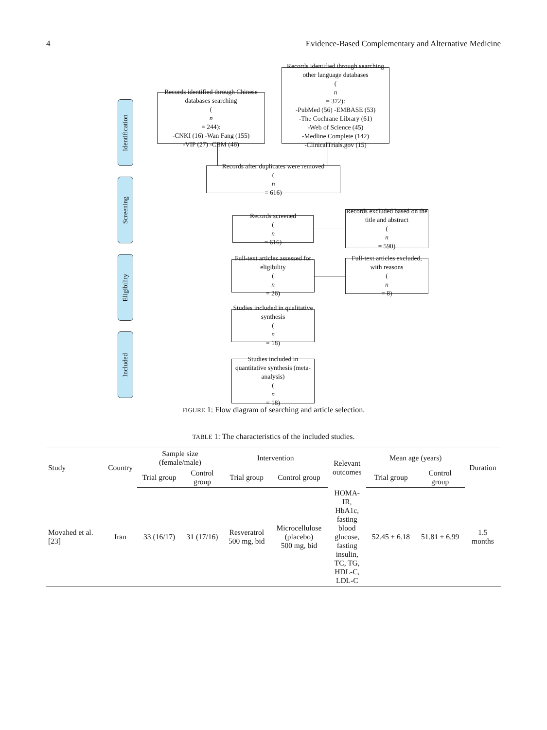4 Evidence-Based Complementary and Alternative Medicine
Identification
Screening
Eligibility
Included
Records identified through Chinese databases searching
(n
= 244):
-CNKI (16) -Wan Fang (155)
-VIP (27) -CBM (46)
Records identified through searching other language databases
(n
= 372):
-PubMed (56) -EMBASE (53)
-The Cochrane Library (61)
-Web of Science (45)
-Medline Complete (142)
-ClinicalTrials.gov (15)
Records after duplicates were removed
(n
= 616)
Records screened
(n
= 616)
Records excluded based on the title and abstract
(n
= 590)
Full-text articles assessed for eligibility
(n
= 26)
Full-text articles excluded, with reasons
(n
= 8)
Studies included in qualitative synthesis
(n
= 18)
Studies included in quantitative synthesis (meta-analysis)
(n
= 18)
FIGURE 1: Flow diagram of searching and article selection.
TABLE 1: The characteristics of the included studies.
| Study | Country | Sample size (female/male) | | Intervention | | Relevant outcomes | Mean age (years) | | Duration |
| --- | --- | --- | --- | --- | --- | --- | --- | --- | --- |
| | | Trial group | Control group | Trial group | Control group | | Trial group | Control group | |
| Movahed et al. [23] | Iran | 33 (16/17) | 31 (17/16) | Resveratrol 500 mg, bid | Microcellulose (placebo) 500 mg, bid | HOMA- IR, HbA1c, fasting blood glucose, fasting insulin, TC, TG, HDL-C, LDL-C | 52.45 ± 6.18 | 51.81 ± 6.99 | 1.5 months |